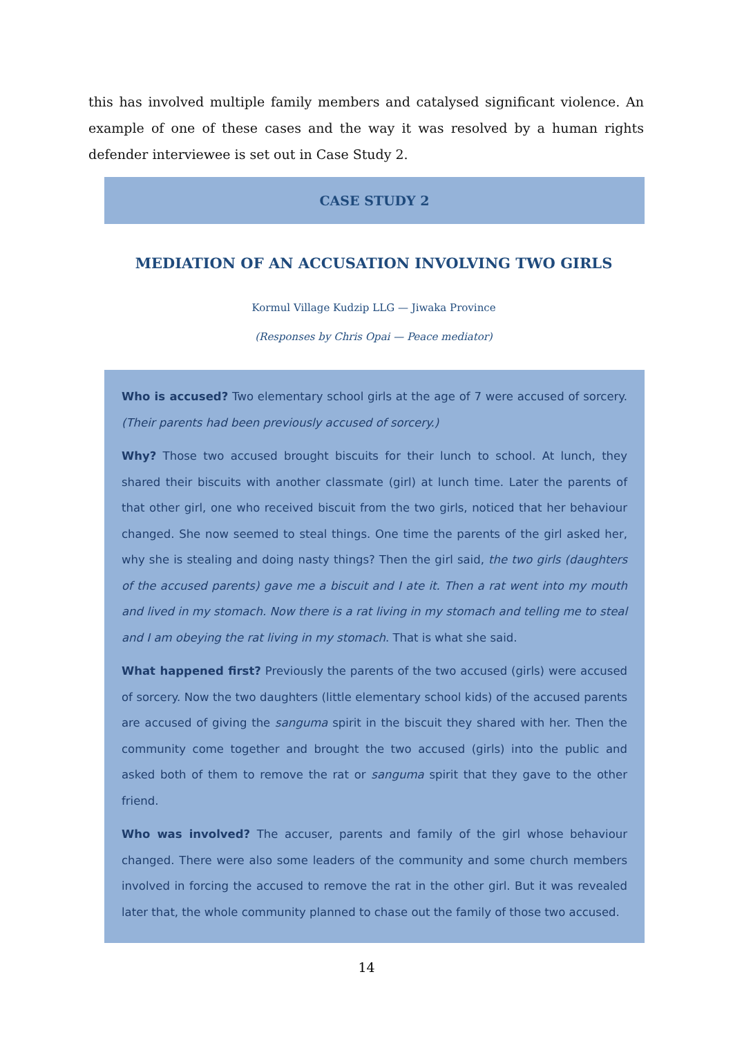this has involved multiple family members and catalysed significant violence. An example of one of these cases and the way it was resolved by a human rights defender interviewee is set out in Case Study 2.
CASE STUDY 2
MEDIATION OF AN ACCUSATION INVOLVING TWO GIRLS
Kormul Village Kudzip LLG — Jiwaka Province
(Responses by Chris Opai — Peace mediator)
Who is accused? Two elementary school girls at the age of 7 were accused of sorcery. (Their parents had been previously accused of sorcery.)
Why? Those two accused brought biscuits for their lunch to school. At lunch, they shared their biscuits with another classmate (girl) at lunch time. Later the parents of that other girl, one who received biscuit from the two girls, noticed that her behaviour changed. She now seemed to steal things. One time the parents of the girl asked her, why she is stealing and doing nasty things? Then the girl said, the two girls (daughters of the accused parents) gave me a biscuit and I ate it. Then a rat went into my mouth and lived in my stomach. Now there is a rat living in my stomach and telling me to steal and I am obeying the rat living in my stomach. That is what she said.
What happened first? Previously the parents of the two accused (girls) were accused of sorcery. Now the two daughters (little elementary school kids) of the accused parents are accused of giving the sanguma spirit in the biscuit they shared with her. Then the community come together and brought the two accused (girls) into the public and asked both of them to remove the rat or sanguma spirit that they gave to the other friend.
Who was involved? The accuser, parents and family of the girl whose behaviour changed. There were also some leaders of the community and some church members involved in forcing the accused to remove the rat in the other girl. But it was revealed later that, the whole community planned to chase out the family of those two accused.
14